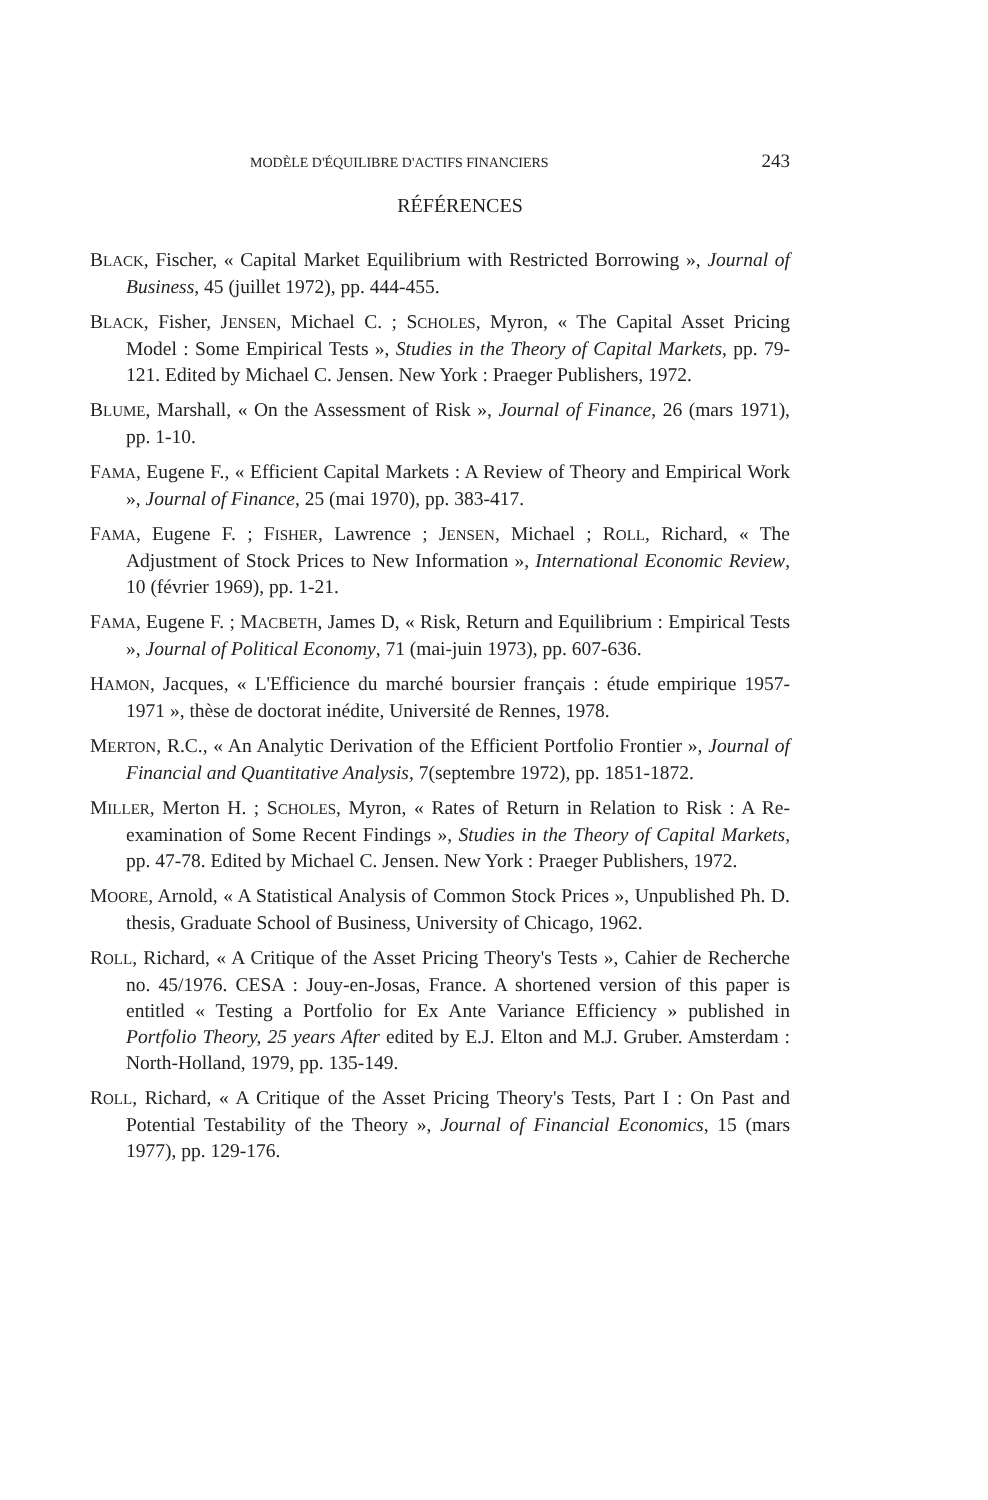MODÈLE D'ÉQUILIBRE D'ACTIFS FINANCIERS 243
RÉFÉRENCES
BLACK, Fischer, « Capital Market Equilibrium with Restricted Borrowing », Journal of Business, 45 (juillet 1972), pp. 444-455.
BLACK, Fisher, JENSEN, Michael C. ; SCHOLES, Myron, « The Capital Asset Pricing Model : Some Empirical Tests », Studies in the Theory of Capital Markets, pp. 79-121. Edited by Michael C. Jensen. New York : Praeger Publishers, 1972.
BLUME, Marshall, « On the Assessment of Risk », Journal of Finance, 26 (mars 1971), pp. 1-10.
FAMA, Eugene F., « Efficient Capital Markets : A Review of Theory and Empirical Work », Journal of Finance, 25 (mai 1970), pp. 383-417.
FAMA, Eugene F. ; FISHER, Lawrence ; JENSEN, Michael ; ROLL, Richard, « The Adjustment of Stock Prices to New Information », International Economic Review, 10 (février 1969), pp. 1-21.
FAMA, Eugene F. ; MACBETH, James D, « Risk, Return and Equilibrium : Empirical Tests », Journal of Political Economy, 71 (mai-juin 1973), pp. 607-636.
HAMON, Jacques, « L'Efficience du marché boursier français : étude empirique 1957-1971 », thèse de doctorat inédite, Université de Rennes, 1978.
MERTON, R.C., « An Analytic Derivation of the Efficient Portfolio Frontier », Journal of Financial and Quantitative Analysis, 7(septembre 1972), pp. 1851-1872.
MILLER, Merton H. ; SCHOLES, Myron, « Rates of Return in Relation to Risk : A Re-examination of Some Recent Findings », Studies in the Theory of Capital Markets, pp. 47-78. Edited by Michael C. Jensen. New York : Praeger Publishers, 1972.
MOORE, Arnold, « A Statistical Analysis of Common Stock Prices », Unpublished Ph. D. thesis, Graduate School of Business, University of Chicago, 1962.
ROLL, Richard, « A Critique of the Asset Pricing Theory's Tests », Cahier de Recherche no. 45/1976. CESA : Jouy-en-Josas, France. A shortened version of this paper is entitled « Testing a Portfolio for Ex Ante Variance Efficiency » published in Portfolio Theory, 25 years After edited by E.J. Elton and M.J. Gruber. Amsterdam : North-Holland, 1979, pp. 135-149.
ROLL, Richard, « A Critique of the Asset Pricing Theory's Tests, Part I : On Past and Potential Testability of the Theory », Journal of Financial Economics, 15 (mars 1977), pp. 129-176.